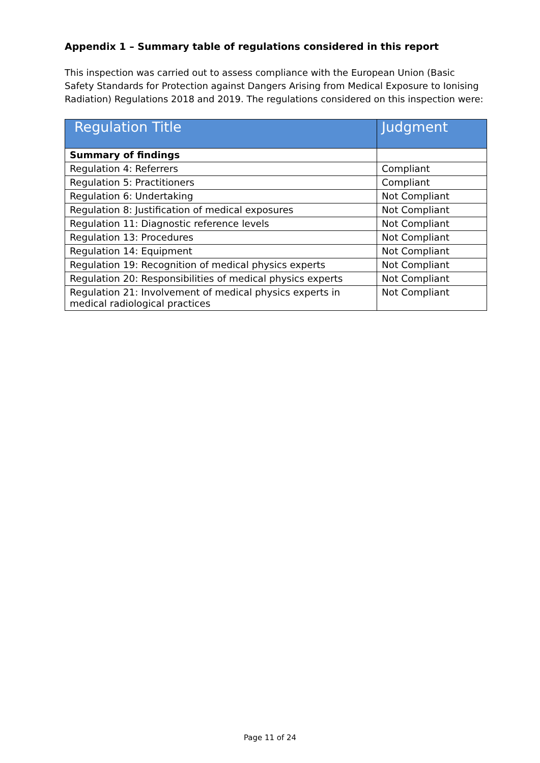Appendix 1 – Summary table of regulations considered in this report
This inspection was carried out to assess compliance with the European Union (Basic Safety Standards for Protection against Dangers Arising from Medical Exposure to Ionising Radiation) Regulations 2018 and 2019. The regulations considered on this inspection were:
| Regulation Title | Judgment |
| --- | --- |
| Summary of findings | |
| Regulation 4: Referrers | Compliant |
| Regulation 5: Practitioners | Compliant |
| Regulation 6: Undertaking | Not Compliant |
| Regulation 8: Justification of medical exposures | Not Compliant |
| Regulation 11: Diagnostic reference levels | Not Compliant |
| Regulation 13: Procedures | Not Compliant |
| Regulation 14: Equipment | Not Compliant |
| Regulation 19: Recognition of medical physics experts | Not Compliant |
| Regulation 20: Responsibilities of medical physics experts | Not Compliant |
| Regulation 21: Involvement of medical physics experts in medical radiological practices | Not Compliant |
Page 11 of 24